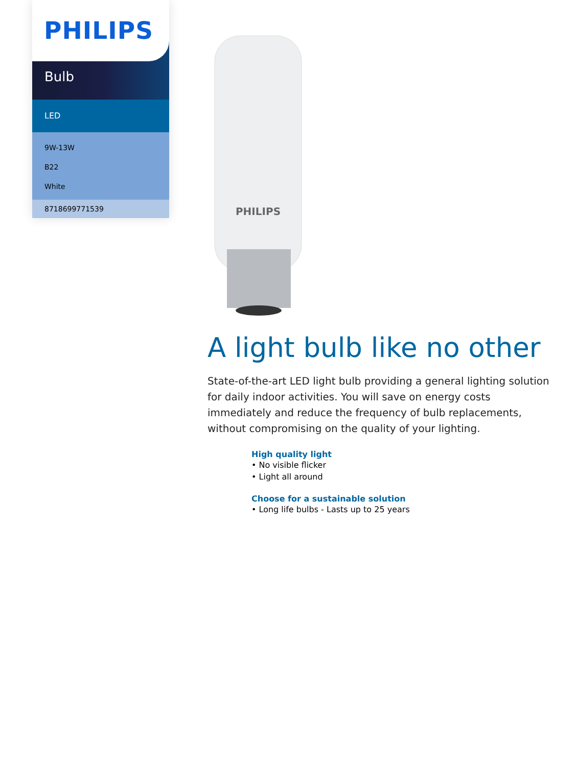PHILIPS
Bulb
LED
9W-13W
B22
White
8718699771539
PHILIPS
A light bulb like no other
State-of-the-art LED light bulb providing a general lighting solution for daily indoor activities. You will save on energy costs immediately and reduce the frequency of bulb replacements, without compromising on the quality of your lighting.
High quality light
• No visible flicker
• Light all around
Choose for a sustainable solution
• Long life bulbs - Lasts up to 25 years